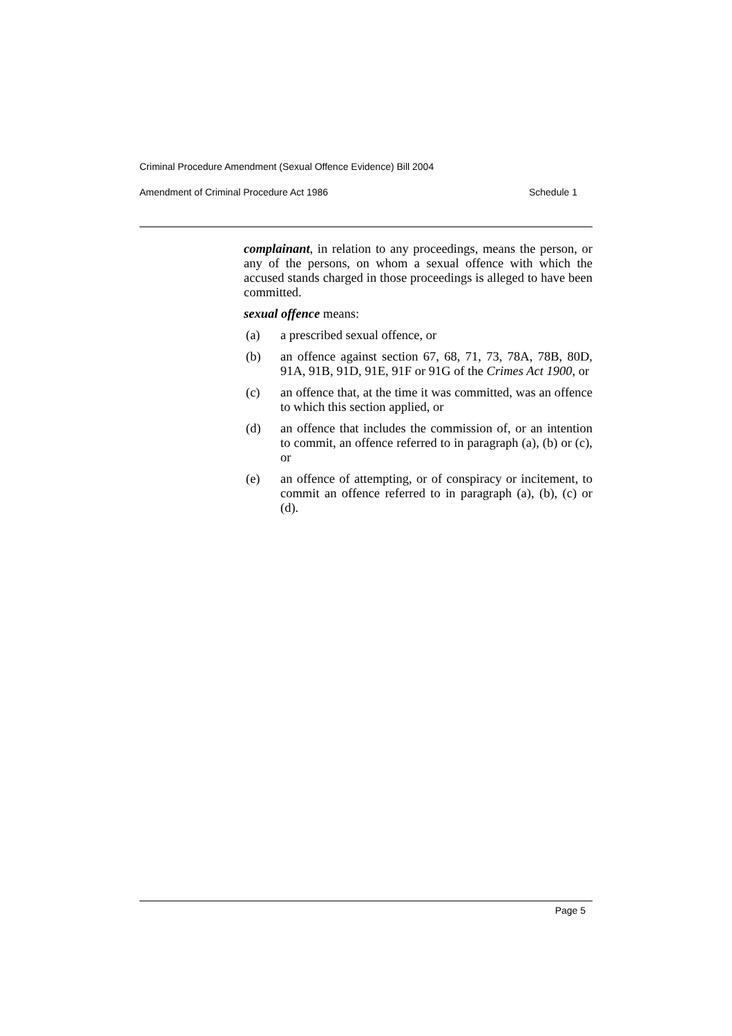Criminal Procedure Amendment (Sexual Offence Evidence) Bill 2004
Amendment of Criminal Procedure Act 1986 Schedule 1
complainant, in relation to any proceedings, means the person, or any of the persons, on whom a sexual offence with which the accused stands charged in those proceedings is alleged to have been committed.
sexual offence means:
(a) a prescribed sexual offence, or
(b) an offence against section 67, 68, 71, 73, 78A, 78B, 80D, 91A, 91B, 91D, 91E, 91F or 91G of the Crimes Act 1900, or
(c) an offence that, at the time it was committed, was an offence to which this section applied, or
(d) an offence that includes the commission of, or an intention to commit, an offence referred to in paragraph (a), (b) or (c), or
(e) an offence of attempting, or of conspiracy or incitement, to commit an offence referred to in paragraph (a), (b), (c) or (d).
Page 5